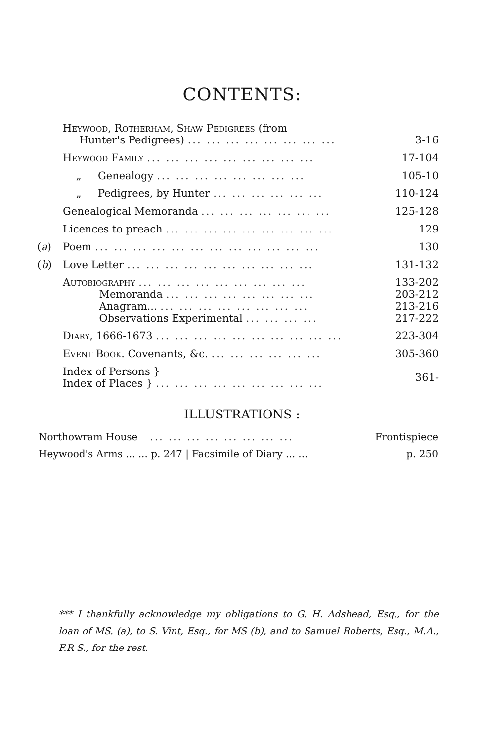CONTENTS:
| | Heywood, Rotherham, Shaw Pedigrees (from Hunter's Pedigrees) ... ... ... ... ... ... ... ... | 3-16 |
| | Heywood Family ... ... ... ... ... ... ... ... ... | 17-104 |
| | „ Genealogy ... ... ... ... ... ... ... ... | 105-10 |
| | „ Pedigrees, by Hunter ... ... ... ... ... ... | 110-124 |
| | Genealogical Memoranda ... ... ... ... ... ... ... | 125-128 |
| | Licences to preach ... ... ... ... ... ... ... ... ... | 129 |
| ( a ) | Poem ... ... ... ... ... ... ... ... ... ... ... ... | 130 |
| ( b ) | Love Letter ... ... ... ... ... ... ... ... ... ... | 131-132 |
| | Autobiography ... ... ... ... ... ... ... ... ... Memoranda ... ... ... ... ... ... ... ... Anagram... ... ... ... ... ... ... ... ... Observations Experimental ... ... ... ... | 133-202 203-212 213-216 217-222 |
| | Diary , 1666-1673 ... ... ... ... ... ... ... ... ... ... | 223-304 |
| | Event Book. Covenants, &c. ... ... ... ... ... ... | 305-360 |
| | Index of Persons } Index of Places } ... ... ... ... ... ... ... ... ... | 361- |
ILLUSTRATIONS :
Northowram House ... ... ... ... ... ... ... ... Frontispiece
Heywood's Arms ... ... p. 247 | Facsimile of Diary ... ... p. 250
*** I thankfully acknowledge my obligations to G. H. Adshead, Esq., for the loan of MS. (a), to S. Vint, Esq., for MS (b), and to Samuel Roberts, Esq., M.A., F.R S., for the rest.